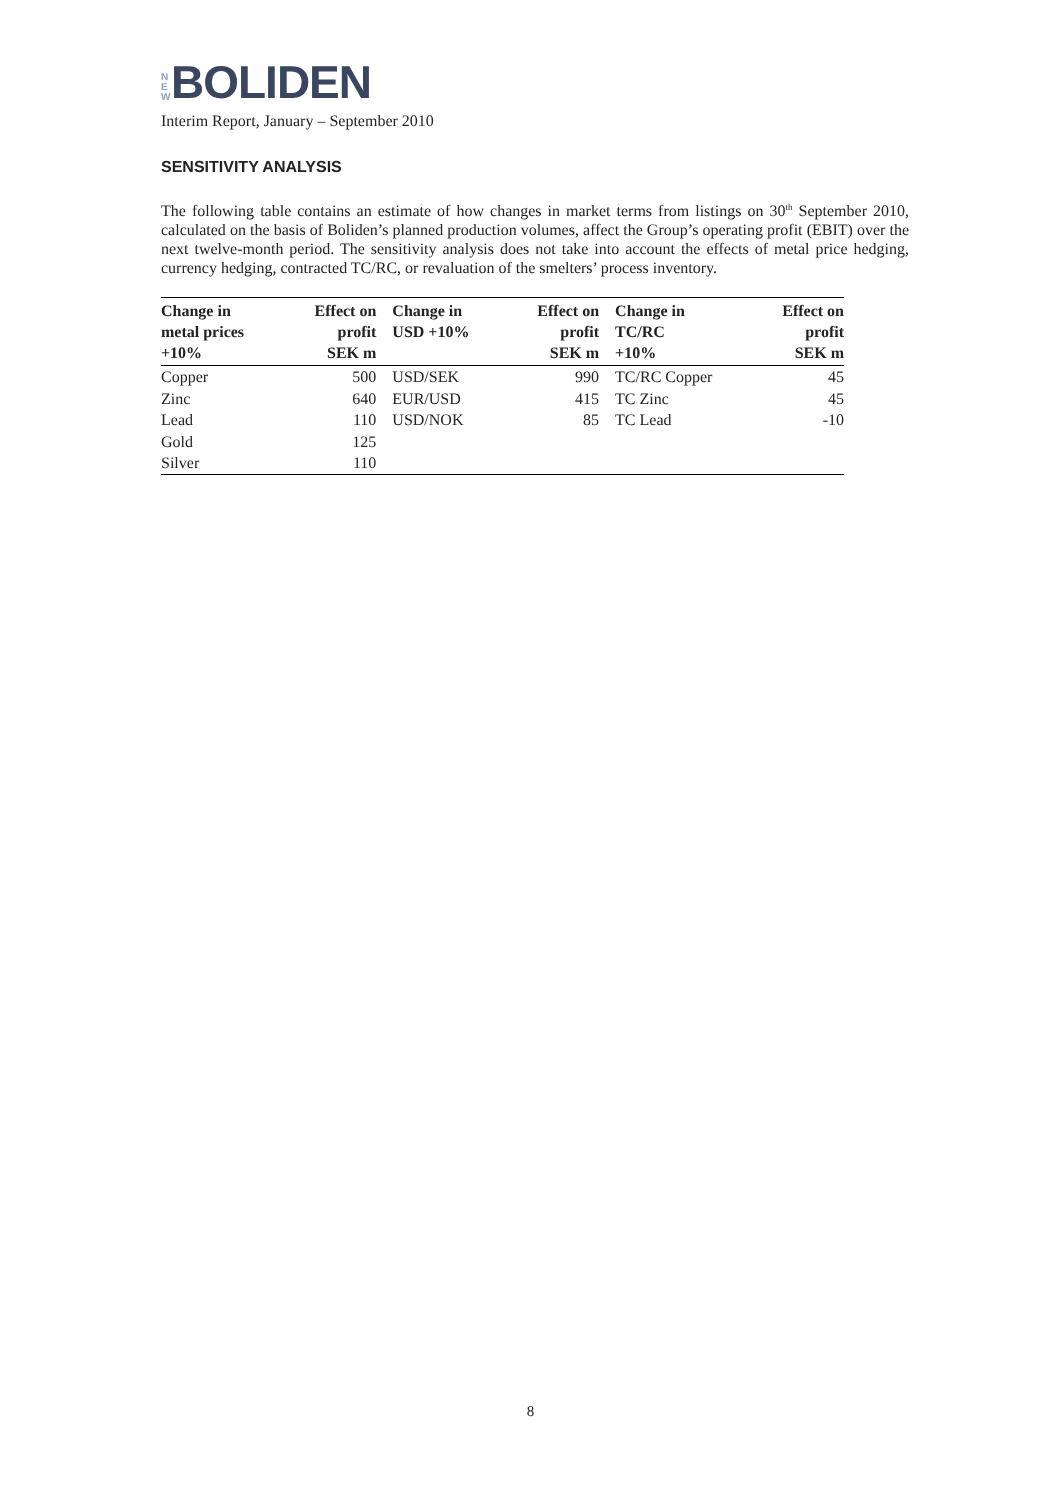N
E
W
BOLIDEN
Interim Report, January – September 2010
SENSITIVITY ANALYSIS
The following table contains an estimate of how changes in market terms from listings on 30<sup>th</sup> September 2010, calculated on the basis of Boliden’s planned production volumes, affect the Group’s operating profit (EBIT) over the next twelve-month period. The sensitivity analysis does not take into account the effects of metal price hedging, currency hedging, contracted TC/RC, or revaluation of the smelters’ process inventory.
| Change in metal prices +10% | Effect on profit SEK m | Change in USD +10% | Effect on profit SEK m | Change in TC/RC +10% | Effect on profit SEK m |
| --- | --- | --- | --- | --- | --- |
| Copper | 500 | USD/SEK | 990 | TC/RC Copper | 45 |
| Zinc | 640 | EUR/USD | 415 | TC Zinc | 45 |
| Lead | 110 | USD/NOK | 85 | TC Lead | -10 |
| Gold | 125 | | | | |
| Silver | 110 | | | | |
8